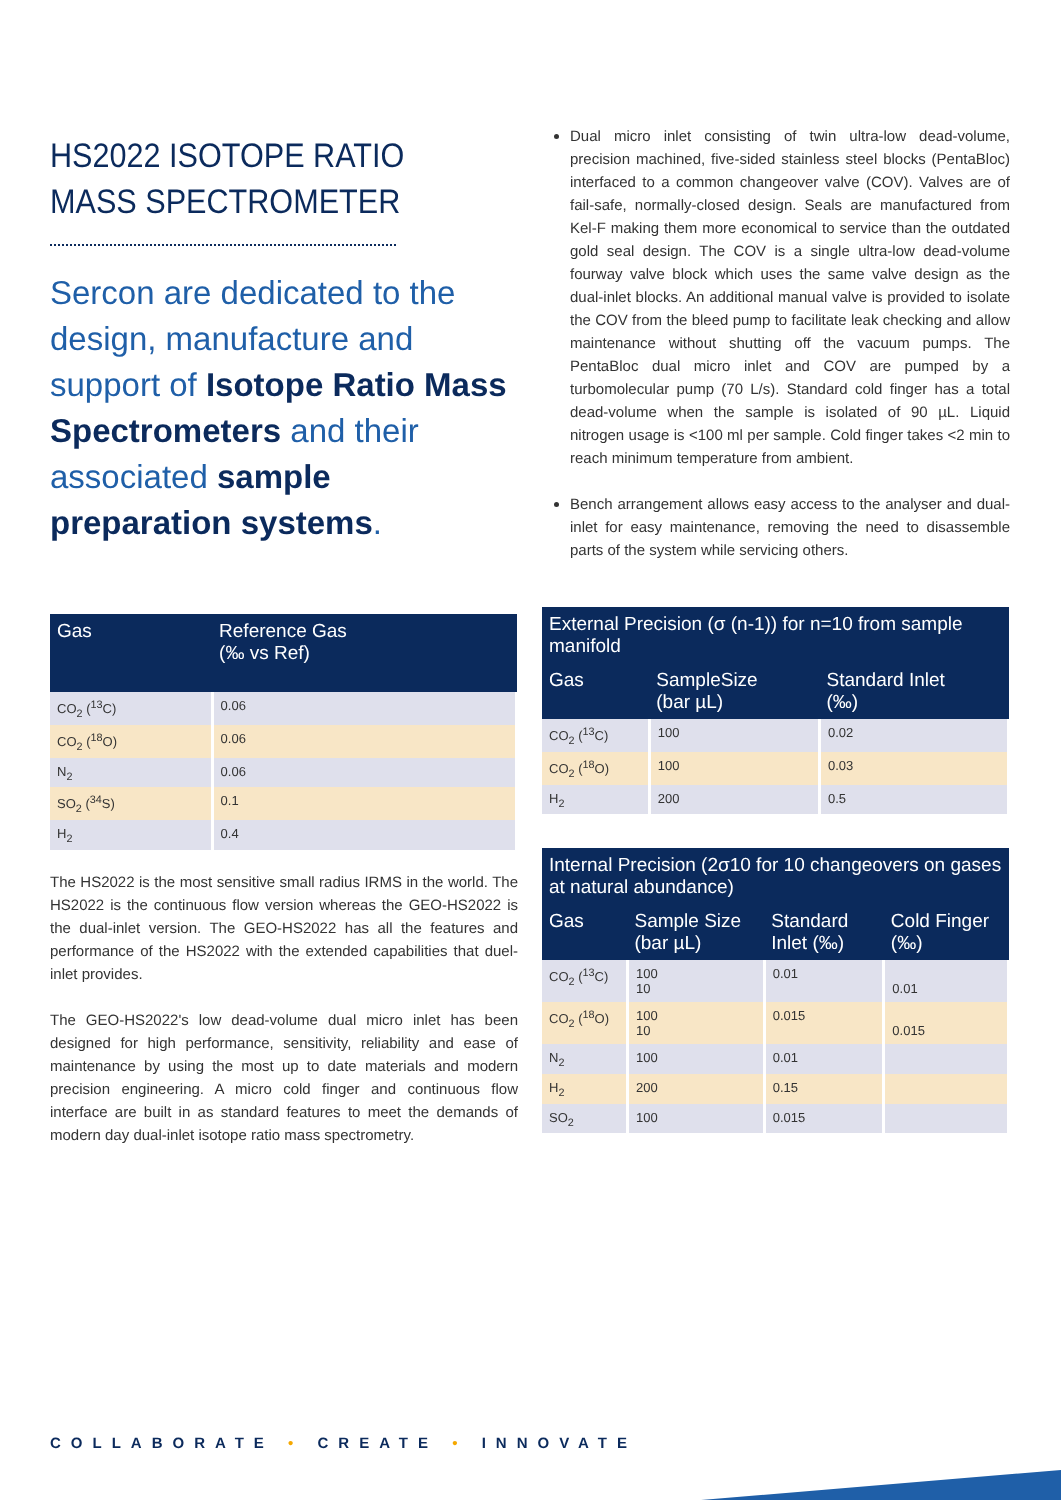HS2022 ISOTOPE RATIO MASS SPECTROMETER
Sercon are dedicated to the design, manufacture and support of Isotope Ratio Mass Spectrometers and their associated sample preparation systems.
| Gas | Reference Gas (‰ vs Ref) |
| --- | --- |
| CO<sub>2</sub> (<sup>13</sup>C) | 0.06 |
| CO<sub>2</sub> (<sup>18</sup>O) | 0.06 |
| N<sub>2</sub> | 0.06 |
| SO<sub>2</sub> (<sup>34</sup>S) | 0.1 |
| H<sub>2</sub> | 0.4 |
The HS2022 is the most sensitive small radius IRMS in the world. The HS2022 is the continuous flow version whereas the GEO-HS2022 is the dual-inlet version. The GEO-HS2022 has all the features and performance of the HS2022 with the extended capabilities that duel-inlet provides.
The GEO-HS2022's low dead-volume dual micro inlet has been designed for high performance, sensitivity, reliability and ease of maintenance by using the most up to date materials and modern precision engineering. A micro cold finger and continuous flow interface are built in as standard features to meet the demands of modern day dual-inlet isotope ratio mass spectrometry.
Dual micro inlet consisting of twin ultra-low dead-volume, precision machined, five-sided stainless steel blocks (PentaBloc) interfaced to a common changeover valve (COV). Valves are of fail-safe, normally-closed design. Seals are manufactured from Kel-F making them more economical to service than the outdated gold seal design. The COV is a single ultra-low dead-volume fourway valve block which uses the same valve design as the dual-inlet blocks. An additional manual valve is provided to isolate the COV from the bleed pump to facilitate leak checking and allow maintenance without shutting off the vacuum pumps. The PentaBloc dual micro inlet and COV are pumped by a turbomolecular pump (70 L/s). Standard cold finger has a total dead-volume when the sample is isolated of 90 µL. Liquid nitrogen usage is <100 ml per sample. Cold finger takes <2 min to reach minimum temperature from ambient.
Bench arrangement allows easy access to the analyser and dual-inlet for easy maintenance, removing the need to disassemble parts of the system while servicing others.
| External Precision (σ (n-1)) for n=10 from sample manifold | | |
| --- | --- | --- |
| Gas | SampleSize (bar µL) | Standard Inlet (‰) |
| CO<sub>2</sub> (<sup>13</sup>C) | 100 | 0.02 |
| CO<sub>2</sub> (<sup>18</sup>O) | 100 | 0.03 |
| H<sub>2</sub> | 200 | 0.5 |
| Internal Precision (2σ10 for 10 changeovers on gases at natural abundance) | | | |
| --- | --- | --- | --- |
| Gas | Sample Size (bar µL) | Standard Inlet (‰) | Cold Finger (‰) |
| CO<sub>2</sub> (<sup>13</sup>C) | 100 10 | 0.01 | 0.01 |
| CO<sub>2</sub> (<sup>18</sup>O) | 100 10 | 0.015 | 0.015 |
| N<sub>2</sub> | 100 | 0.01 | |
| H<sub>2</sub> | 200 | 0.15 | |
| SO<sub>2</sub> | 100 | 0.015 | |
COLLABORATE • CREATE • INNOVATE